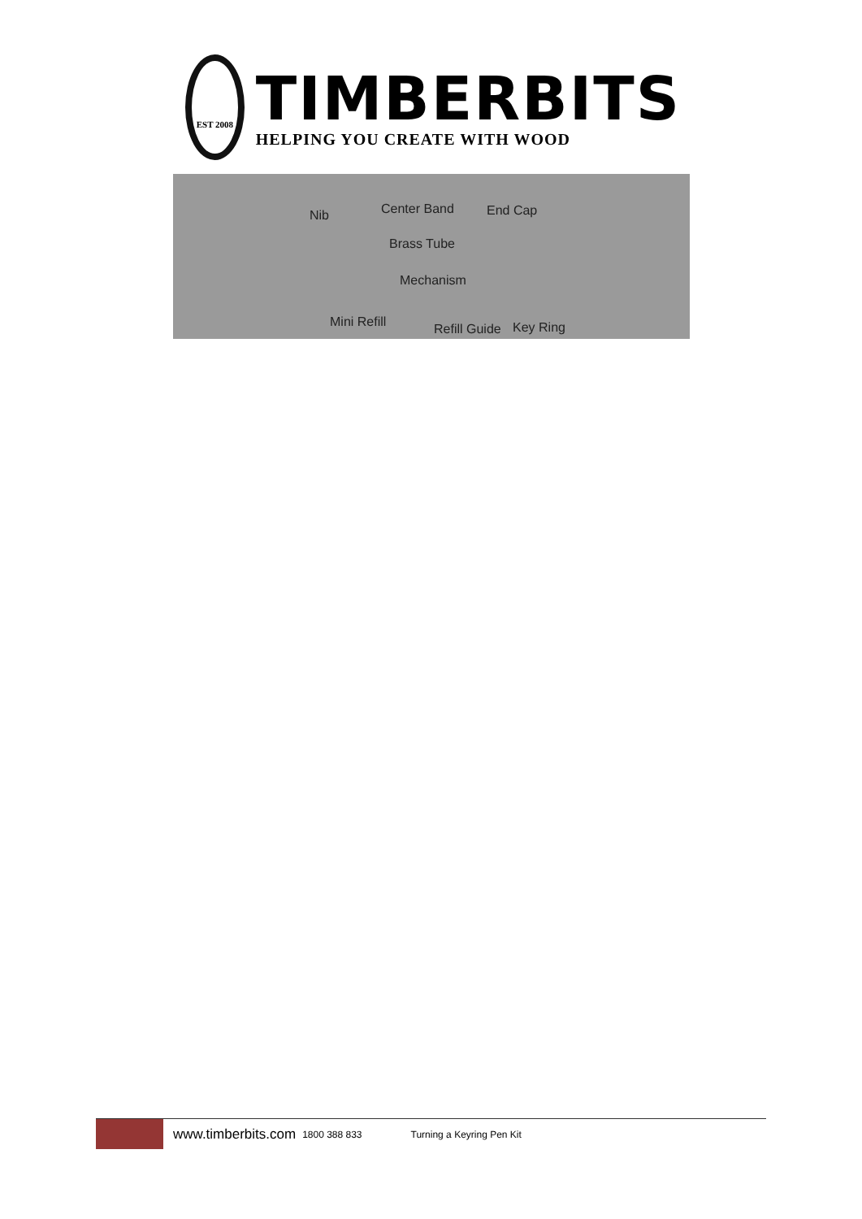EST 2008
TIMBERBITS
HELPING YOU CREATE WITH WOOD
Nib Center Band End Cap
Brass Tube
Mechanism
Mini Refill Refill Guide Key Ring
www.timberbits.com 1800 388 833 Turning a Keyring Pen Kit